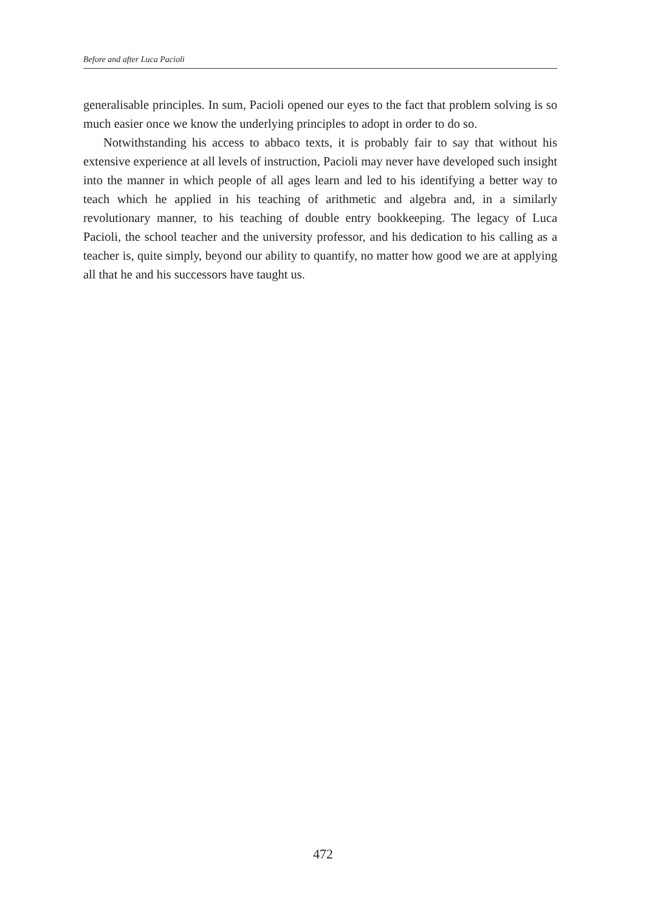Before and after Luca Pacioli
generalisable principles. In sum, Pacioli opened our eyes to the fact that problem solving is so much easier once we know the underlying principles to adopt in order to do so.
Notwithstanding his access to abbaco texts, it is probably fair to say that without his extensive experience at all levels of instruction, Pacioli may never have developed such insight into the manner in which people of all ages learn and led to his identifying a better way to teach which he applied in his teaching of arithmetic and algebra and, in a similarly revolutionary manner, to his teaching of double entry bookkeeping. The legacy of Luca Pacioli, the school teacher and the university professor, and his dedication to his calling as a teacher is, quite simply, beyond our ability to quantify, no matter how good we are at applying all that he and his successors have taught us.
472